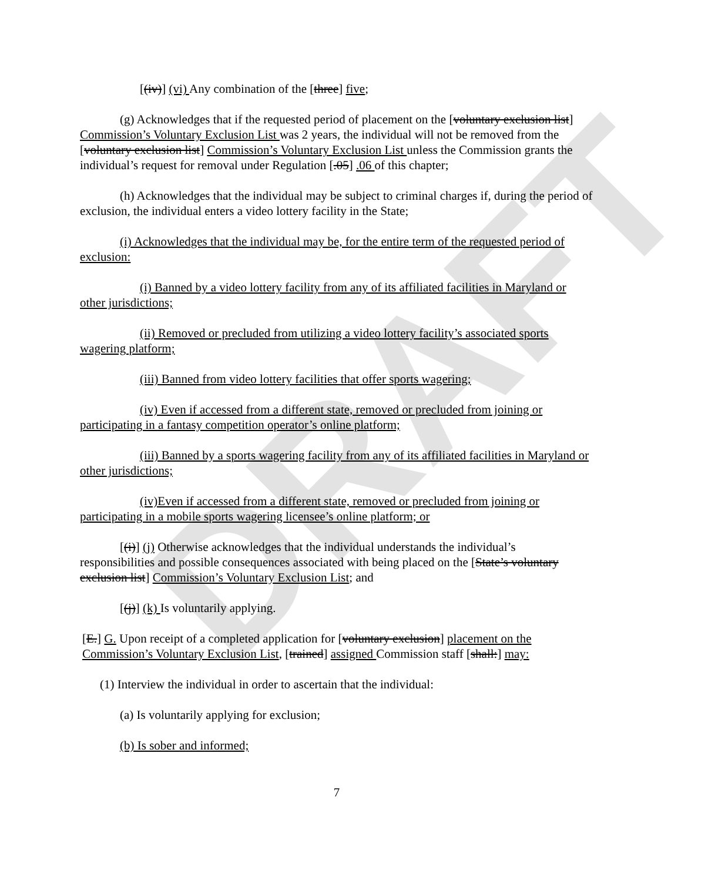DRAFT
[(iv)] (vi) Any combination of the [three] five;
(g) Acknowledges that if the requested period of placement on the [voluntary exclusion list] Commission’s Voluntary Exclusion List was 2 years, the individual will not be removed from the [voluntary exclusion list] Commission’s Voluntary Exclusion List unless the Commission grants the individual’s request for removal under Regulation [.05] .06 of this chapter;
(h) Acknowledges that the individual may be subject to criminal charges if, during the period of exclusion, the individual enters a video lottery facility in the State;
(i) Acknowledges that the individual may be, for the entire term of the requested period of exclusion:
(i) Banned by a video lottery facility from any of its affiliated facilities in Maryland or other jurisdictions;
(ii) Removed or precluded from utilizing a video lottery facility’s associated sports wagering platform;
(iii) Banned from video lottery facilities that offer sports wagering;
(iv) Even if accessed from a different state, removed or precluded from joining or participating in a fantasy competition operator’s online platform;
(iii) Banned by a sports wagering facility from any of its affiliated facilities in Maryland or other jurisdictions;
(iv)Even if accessed from a different state, removed or precluded from joining or participating in a mobile sports wagering licensee’s online platform; or
[(i)] (j) Otherwise acknowledges that the individual understands the individual’s responsibilities and possible consequences associated with being placed on the [State’s voluntary exclusion list] Commission’s Voluntary Exclusion List; and
[(j)] (k) Is voluntarily applying.
[E.] G. Upon receipt of a completed application for [voluntary exclusion] placement on the Commission’s Voluntary Exclusion List, [trained] assigned Commission staff [shall:] may:
(1) Interview the individual in order to ascertain that the individual:
(a) Is voluntarily applying for exclusion;
(b) Is sober and informed;
7